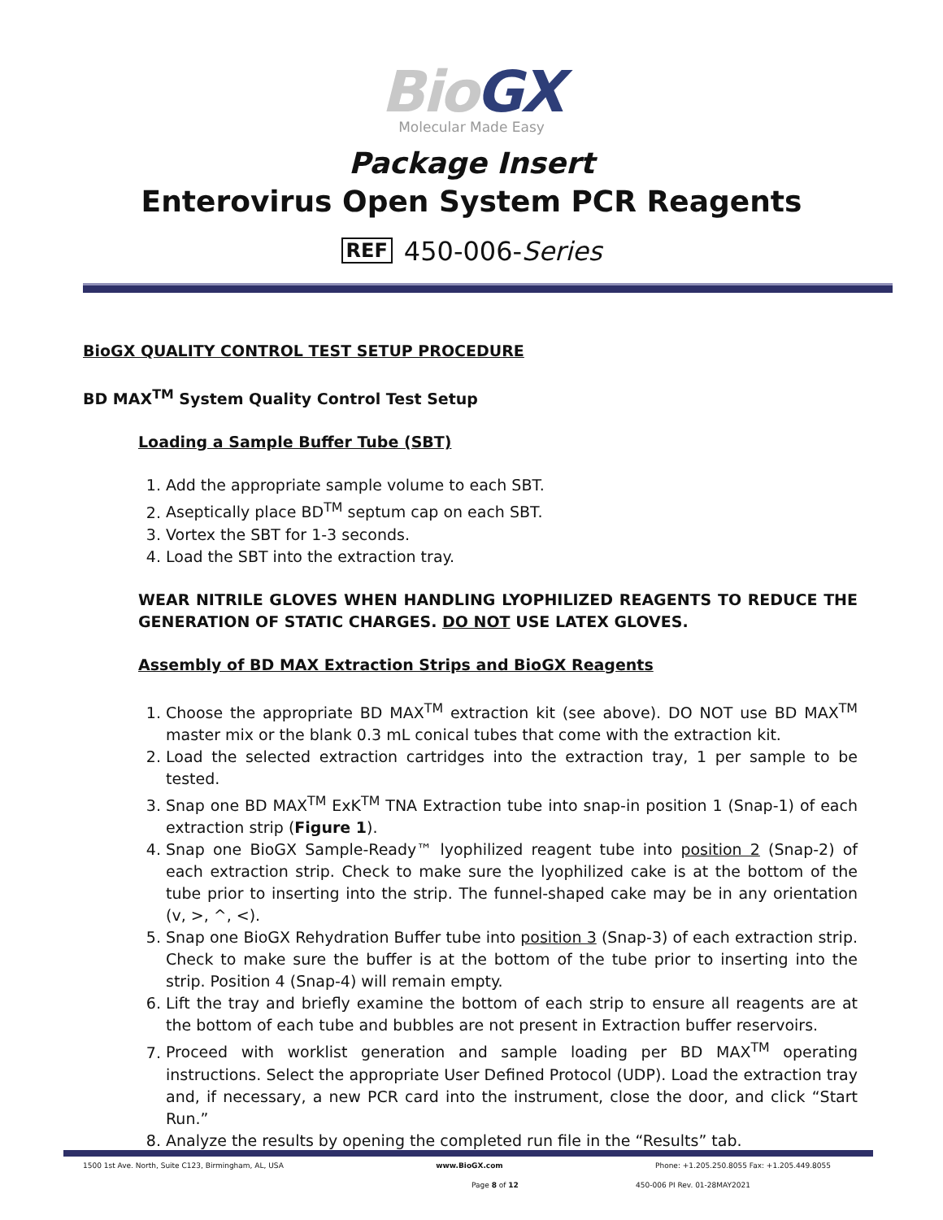BioGX
Molecular Made Easy
Package Insert
Enterovirus Open System PCR Reagents
REF 450-006-Series
BioGX QUALITY CONTROL TEST SETUP PROCEDURE
BD MAX<sup>TM</sup> System Quality Control Test Setup
Loading a Sample Buffer Tube (SBT)
1. Add the appropriate sample volume to each SBT.
2. Aseptically place BD<sup>TM</sup> septum cap on each SBT.
3. Vortex the SBT for 1-3 seconds.
4. Load the SBT into the extraction tray.
WEAR NITRILE GLOVES WHEN HANDLING LYOPHILIZED REAGENTS TO REDUCE THE GENERATION OF STATIC CHARGES. DO NOT USE LATEX GLOVES.
Assembly of BD MAX Extraction Strips and BioGX Reagents
1. Choose the appropriate BD MAX<sup>TM</sup> extraction kit (see above). DO NOT use BD MAX<sup>TM</sup> master mix or the blank 0.3 mL conical tubes that come with the extraction kit.
2. Load the selected extraction cartridges into the extraction tray, 1 per sample to be tested.
3. Snap one BD MAX<sup>TM</sup> ExK<sup>TM</sup> TNA Extraction tube into snap-in position 1 (Snap-1) of each extraction strip (Figure 1).
4. Snap one BioGX Sample-Ready™ lyophilized reagent tube into position 2 (Snap-2) of each extraction strip. Check to make sure the lyophilized cake is at the bottom of the tube prior to inserting into the strip. The funnel-shaped cake may be in any orientation (v, >, ^, <).
5. Snap one BioGX Rehydration Buffer tube into position 3 (Snap-3) of each extraction strip. Check to make sure the buffer is at the bottom of the tube prior to inserting into the strip. Position 4 (Snap-4) will remain empty.
6. Lift the tray and briefly examine the bottom of each strip to ensure all reagents are at the bottom of each tube and bubbles are not present in Extraction buffer reservoirs.
7. Proceed with worklist generation and sample loading per BD MAX<sup>TM</sup> operating instructions. Select the appropriate User Defined Protocol (UDP). Load the extraction tray and, if necessary, a new PCR card into the instrument, close the door, and click “Start Run.”
8. Analyze the results by opening the completed run file in the “Results” tab.
1500 1st Ave. North, Suite C123, Birmingham, AL, USA www.BioGX.com Phone: +1.205.250.8055 Fax: +1.205.449.8055
Page 8 of 12 450-006 PI Rev. 01-28MAY2021